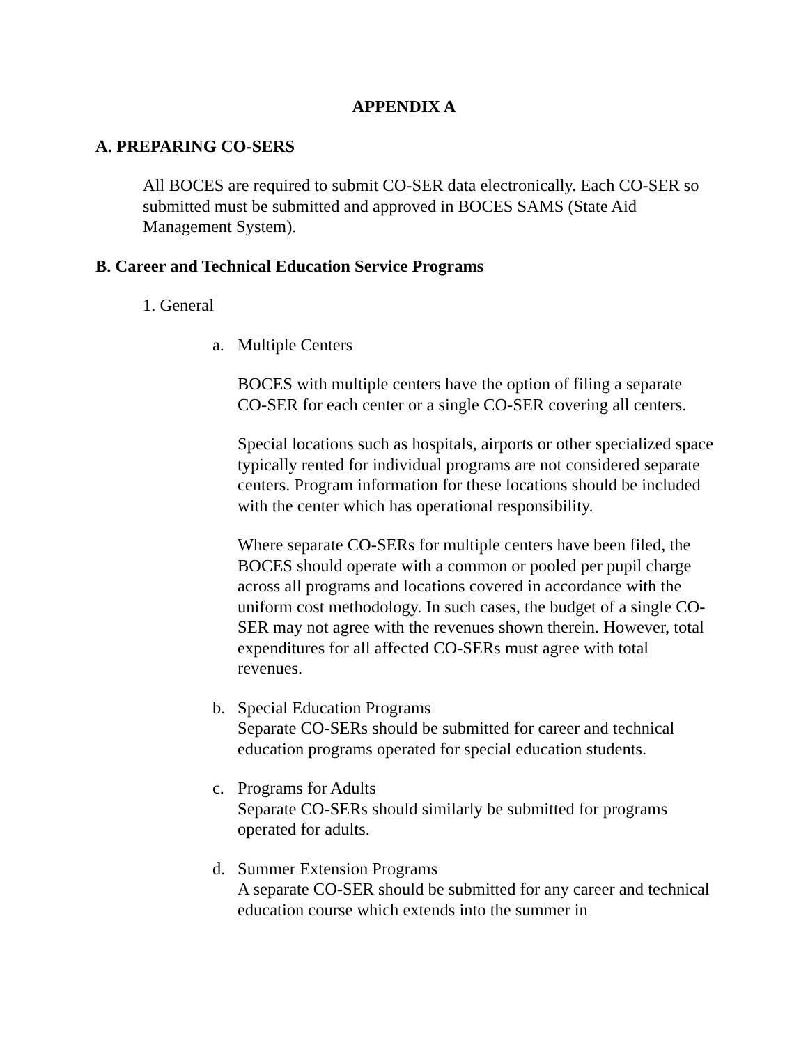APPENDIX A
A. PREPARING CO-SERS
All BOCES are required to submit CO-SER data electronically. Each CO-SER so submitted must be submitted and approved in BOCES SAMS (State Aid Management System).
B. Career and Technical Education Service Programs
1. General
a. Multiple Centers
BOCES with multiple centers have the option of filing a separate CO-SER for each center or a single CO-SER covering all centers.
Special locations such as hospitals, airports or other specialized space typically rented for individual programs are not considered separate centers. Program information for these locations should be included with the center which has operational responsibility.
Where separate CO-SERs for multiple centers have been filed, the BOCES should operate with a common or pooled per pupil charge across all programs and locations covered in accordance with the uniform cost methodology. In such cases, the budget of a single CO-SER may not agree with the revenues shown therein. However, total expenditures for all affected CO-SERs must agree with total revenues.
b. Special Education Programs
Separate CO-SERs should be submitted for career and technical education programs operated for special education students.
c. Programs for Adults
Separate CO-SERs should similarly be submitted for programs operated for adults.
d. Summer Extension Programs
A separate CO-SER should be submitted for any career and technical education course which extends into the summer in